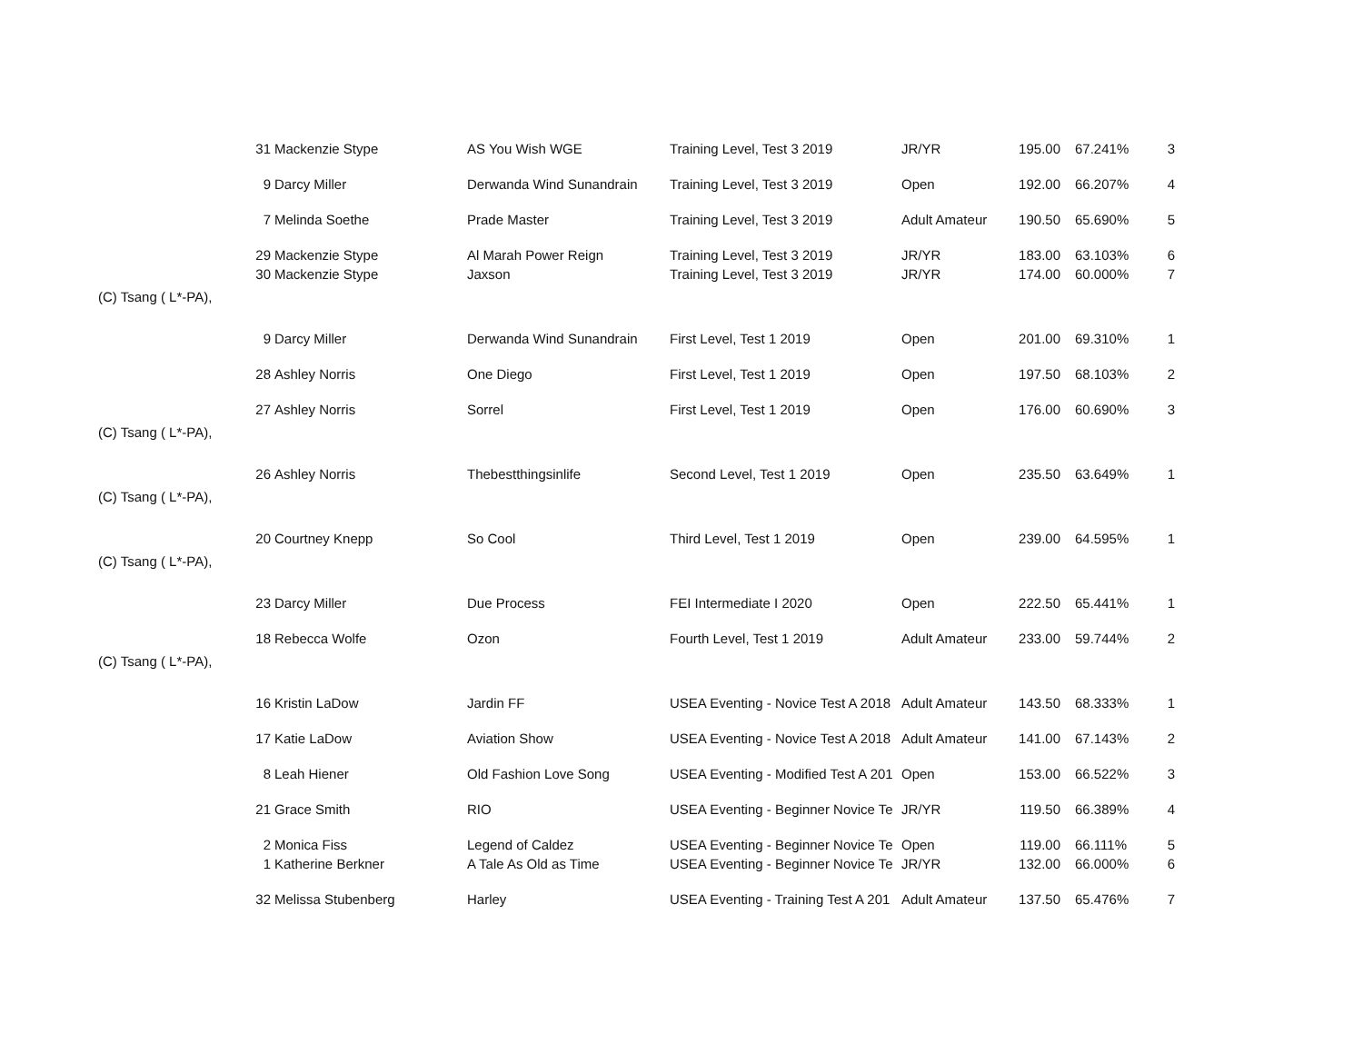| | 31 | Mackenzie Stype | AS You Wish WGE | Training Level, Test 3 2019 | JR/YR | 195.00 | 67.241% | 3 |
| | 9 | Darcy Miller | Derwanda Wind Sunandrain | Training Level, Test 3 2019 | Open | 192.00 | 66.207% | 4 |
| | 7 | Melinda Soethe | Prade Master | Training Level, Test 3 2019 | Adult Amateur | 190.50 | 65.690% | 5 |
| | 29 | Mackenzie Stype | Al Marah Power Reign | Training Level, Test 3 2019 | JR/YR | 183.00 | 63.103% | 6 |
| | 30 | Mackenzie Stype | Jaxson | Training Level, Test 3 2019 | JR/YR | 174.00 | 60.000% | 7 |
| (C) Tsang ( L*-PA), | | | | | | | | |
| | 9 | Darcy Miller | Derwanda Wind Sunandrain | First Level, Test 1 2019 | Open | 201.00 | 69.310% | 1 |
| | 28 | Ashley Norris | One Diego | First Level, Test 1 2019 | Open | 197.50 | 68.103% | 2 |
| | 27 | Ashley Norris | Sorrel | First Level, Test 1 2019 | Open | 176.00 | 60.690% | 3 |
| (C) Tsang ( L*-PA), | | | | | | | | |
| | 26 | Ashley Norris | Thebestthingsinlife | Second Level, Test 1 2019 | Open | 235.50 | 63.649% | 1 |
| (C) Tsang ( L*-PA), | | | | | | | | |
| | 20 | Courtney Knepp | So Cool | Third Level, Test 1 2019 | Open | 239.00 | 64.595% | 1 |
| (C) Tsang ( L*-PA), | | | | | | | | |
| | 23 | Darcy Miller | Due Process | FEI Intermediate I 2020 | Open | 222.50 | 65.441% | 1 |
| | 18 | Rebecca Wolfe | Ozon | Fourth Level, Test 1 2019 | Adult Amateur | 233.00 | 59.744% | 2 |
| (C) Tsang ( L*-PA), | | | | | | | | |
| | 16 | Kristin LaDow | Jardin FF | USEA Eventing - Novice Test A 2018 | Adult Amateur | 143.50 | 68.333% | 1 |
| | 17 | Katie LaDow | Aviation Show | USEA Eventing - Novice Test A 2018 | Adult Amateur | 141.00 | 67.143% | 2 |
| | 8 | Leah Hiener | Old Fashion Love Song | USEA Eventing - Modified Test A 201 | Open | 153.00 | 66.522% | 3 |
| | 21 | Grace Smith | RIO | USEA Eventing - Beginner Novice Te | JR/YR | 119.50 | 66.389% | 4 |
| | 2 | Monica Fiss | Legend of Caldez | USEA Eventing - Beginner Novice Te | Open | 119.00 | 66.111% | 5 |
| | 1 | Katherine Berkner | A Tale As Old as Time | USEA Eventing - Beginner Novice Te | JR/YR | 132.00 | 66.000% | 6 |
| | 32 | Melissa Stubenberg | Harley | USEA Eventing - Training Test A 201 | Adult Amateur | 137.50 | 65.476% | 7 |